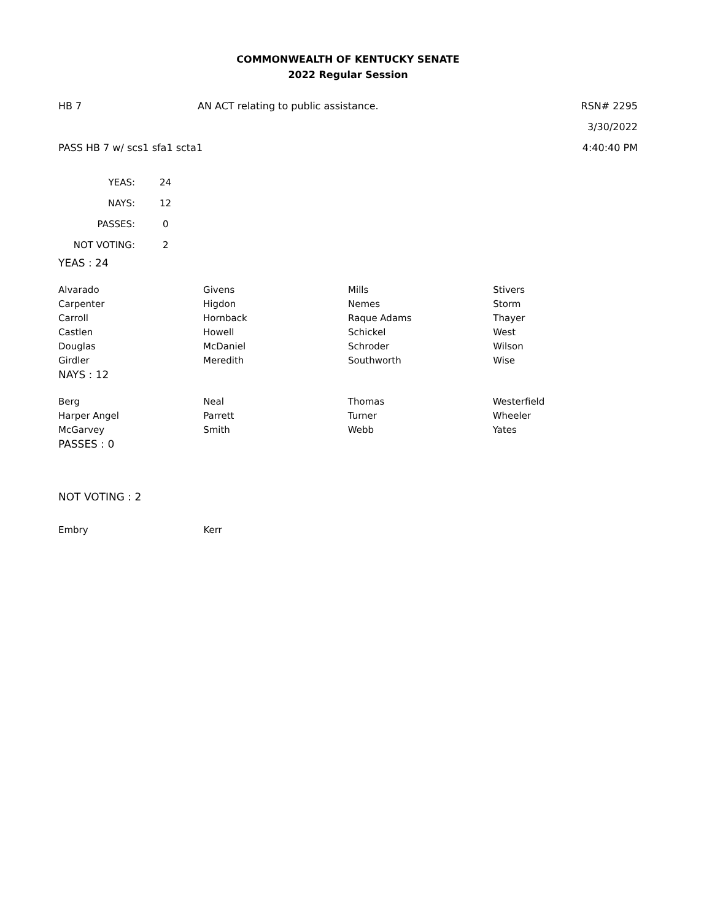COMMONWEALTH OF KENTUCKY SENATE
2022 Regular Session
HB 7 AN ACT relating to public assistance. RSN# 2295
3/30/2022
PASS HB 7 w/ scs1 sfa1 scta1 4:40:40 PM
| YEAS: | 24 |
| NAYS: | 12 |
| PASSES: | 0 |
| NOT VOTING: | 2 |
YEAS : 24
| Alvarado | Givens | Mills | Stivers |
| Carpenter | Higdon | Nemes | Storm |
| Carroll | Hornback | Raque Adams | Thayer |
| Castlen | Howell | Schickel | West |
| Douglas | McDaniel | Schroder | Wilson |
| Girdler | Meredith | Southworth | Wise |
NAYS : 12
| Berg | Neal | Thomas | Westerfield |
| Harper Angel | Parrett | Turner | Wheeler |
| McGarvey | Smith | Webb | Yates |
PASSES : 0
NOT VOTING : 2
| Embry | Kerr | | |